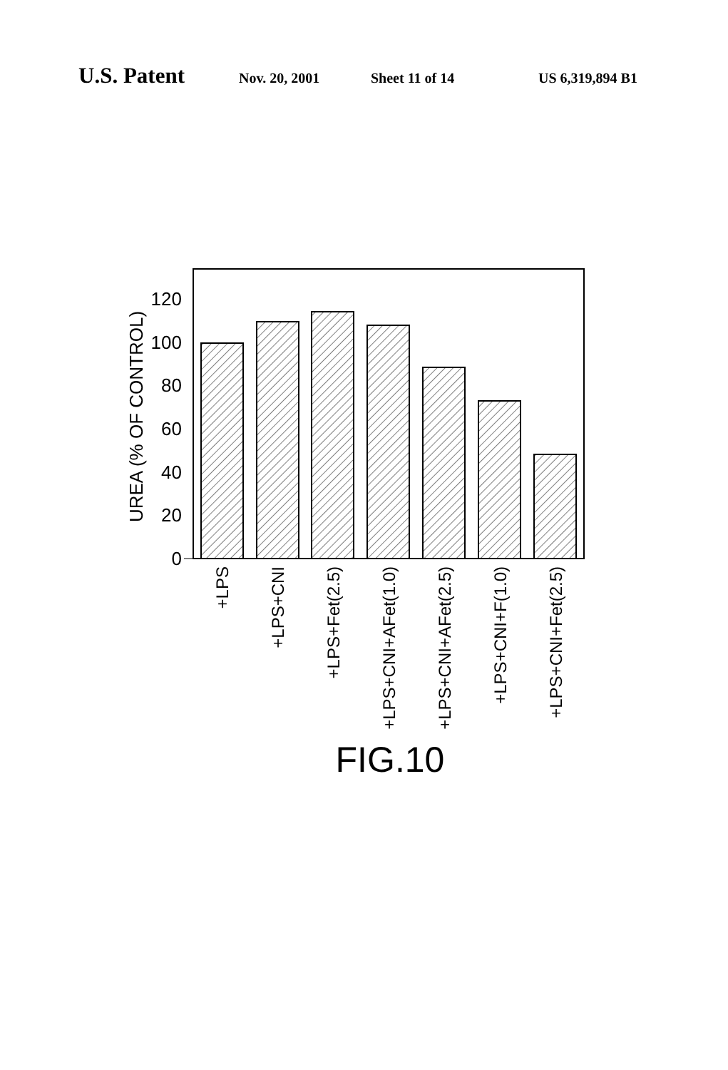U.S. Patent Nov. 20, 2001 Sheet 11 of 14 US 6,319,894 B1
0
20
40
60
80
100
120
UREA (% OF CONTROL)
+LPS
+LPS+CNI
+LPS+Fet(2.5)
+LPS+CNI+AFet(1.0)
+LPS+CNI+AFet(2.5)
+LPS+CNI+F(1.0)
+LPS+CNI+Fet(2.5)
FIG.10